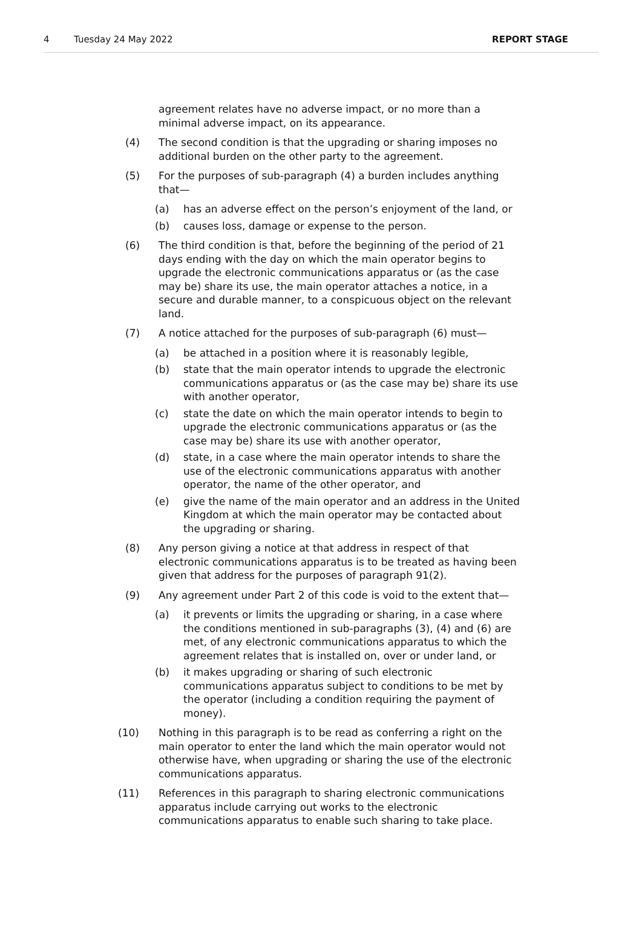4 Tuesday 24 May 2022 REPORT STAGE
agreement relates have no adverse impact, or no more than a minimal adverse impact, on its appearance.
(4) The second condition is that the upgrading or sharing imposes no additional burden on the other party to the agreement.
(5) For the purposes of sub-paragraph (4) a burden includes anything that—
(a) has an adverse effect on the person’s enjoyment of the land, or
(b) causes loss, damage or expense to the person.
(6) The third condition is that, before the beginning of the period of 21 days ending with the day on which the main operator begins to upgrade the electronic communications apparatus or (as the case may be) share its use, the main operator attaches a notice, in a secure and durable manner, to a conspicuous object on the relevant land.
(7) A notice attached for the purposes of sub-paragraph (6) must—
(a) be attached in a position where it is reasonably legible,
(b) state that the main operator intends to upgrade the electronic communications apparatus or (as the case may be) share its use with another operator,
(c) state the date on which the main operator intends to begin to upgrade the electronic communications apparatus or (as the case may be) share its use with another operator,
(d) state, in a case where the main operator intends to share the use of the electronic communications apparatus with another operator, the name of the other operator, and
(e) give the name of the main operator and an address in the United Kingdom at which the main operator may be contacted about the upgrading or sharing.
(8) Any person giving a notice at that address in respect of that electronic communications apparatus is to be treated as having been given that address for the purposes of paragraph 91(2).
(9) Any agreement under Part 2 of this code is void to the extent that—
(a) it prevents or limits the upgrading or sharing, in a case where the conditions mentioned in sub-paragraphs (3), (4) and (6) are met, of any electronic communications apparatus to which the agreement relates that is installed on, over or under land, or
(b) it makes upgrading or sharing of such electronic communications apparatus subject to conditions to be met by the operator (including a condition requiring the payment of money).
(10) Nothing in this paragraph is to be read as conferring a right on the main operator to enter the land which the main operator would not otherwise have, when upgrading or sharing the use of the electronic communications apparatus.
(11) References in this paragraph to sharing electronic communications apparatus include carrying out works to the electronic communications apparatus to enable such sharing to take place.